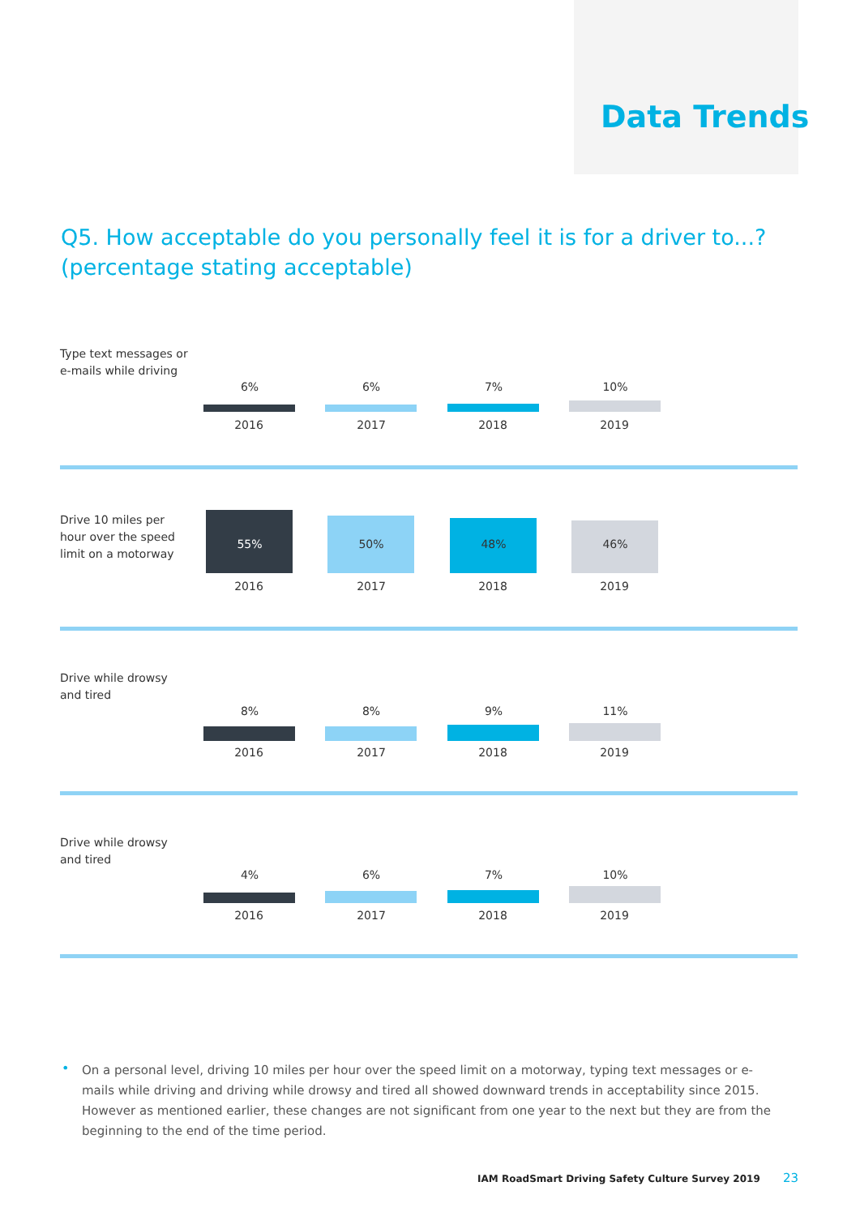Data Trends
Q5. How acceptable do you personally feel it is for a driver to...?
(percentage stating acceptable)
Type text messages or e-mails while driving
6% 6% 7% 10%
2016 2017 2018 2019
Drive 10 miles per hour over the speed limit on a motorway
55% 50% 48% 46%
2016 2017 2018 2019
Drive while drowsy and tired
8% 8% 9% 11%
2016 2017 2018 2019
Drive while drowsy and tired
4% 6% 7% 10%
2016 2017 2018 2019
•
On a personal level, driving 10 miles per hour over the speed limit on a motorway, typing text messages or e-mails while driving and driving while drowsy and tired all showed downward trends in acceptability since 2015. However as mentioned earlier, these changes are not significant from one year to the next but they are from the beginning to the end of the time period.
IAM RoadSmart Driving Safety Culture Survey 2019 23